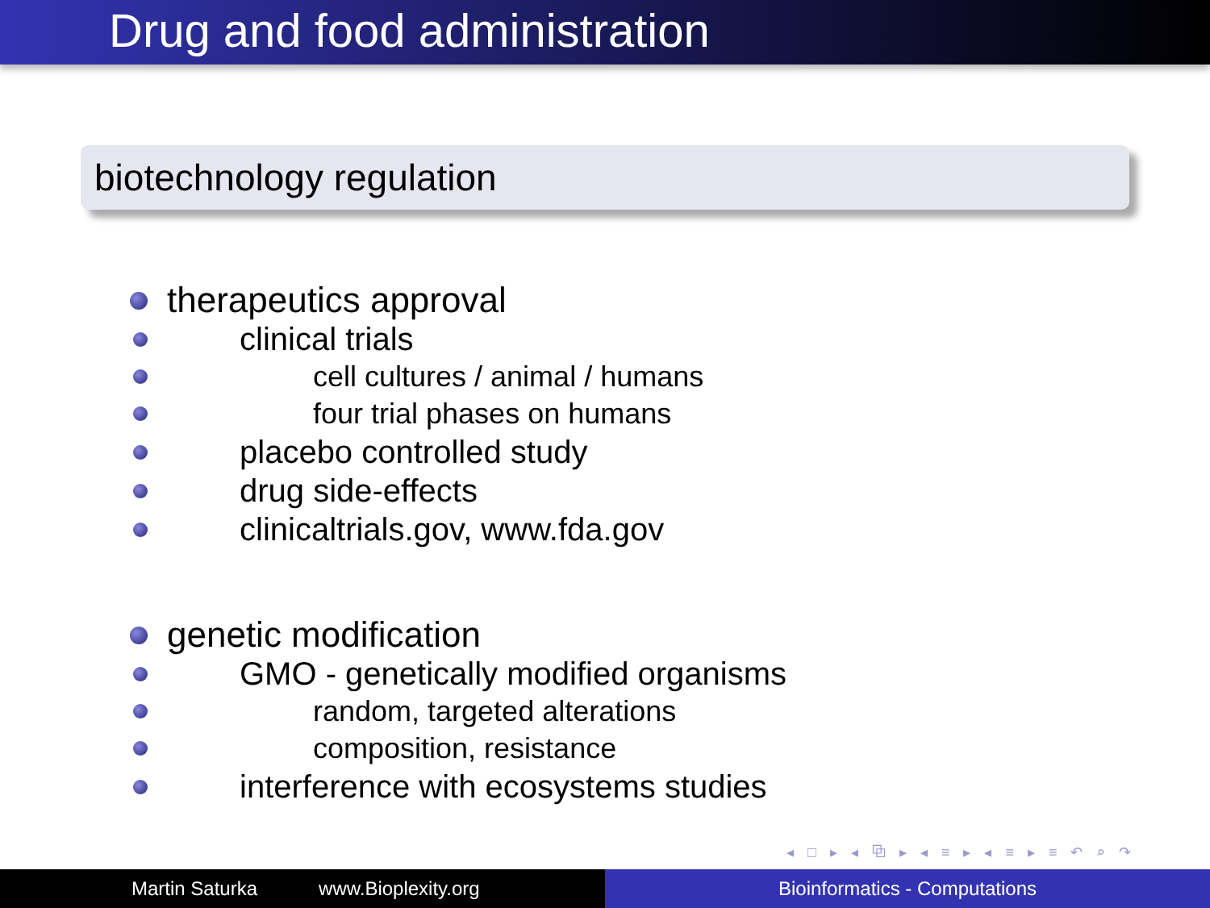Drug and food administration
biotechnology regulation
therapeutics approval
clinical trials
cell cultures / animal / humans
four trial phases on humans
placebo controlled study
drug side-effects
clinicaltrials.gov, www.fda.gov
genetic modification
GMO - genetically modified organisms
random, targeted alterations
composition, resistance
interference with ecosystems studies
◂ □ ▸ ◂ ⧉ ▸ ◂ ≡ ▸ ◂ ≡ ▸ ≡ ↶ ⌕ ↷
Martin Saturka www.Bioplexity.org Bioinformatics - Computations